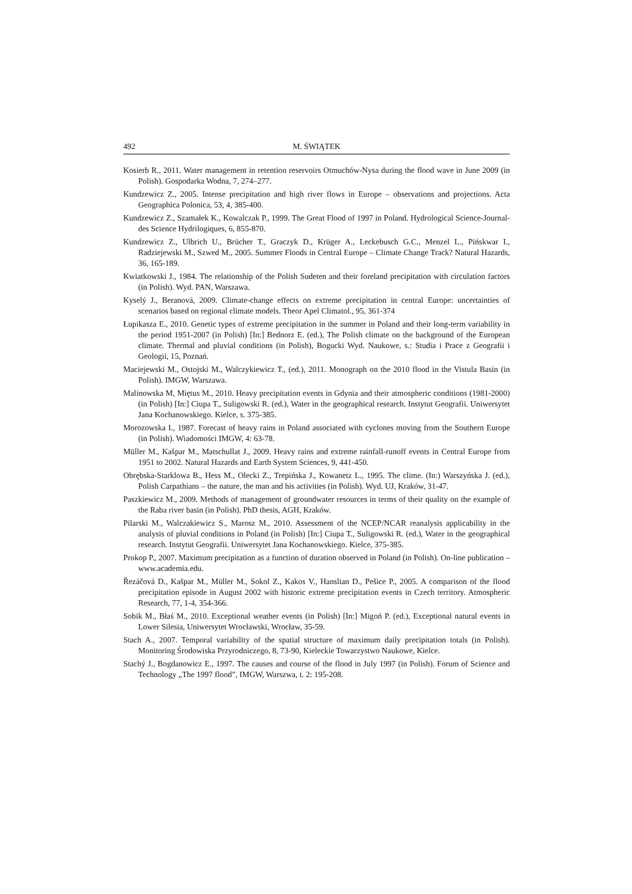492 M. ŚWIĄTEK
Kosierb R., 2011. Water management in retention reservoirs Otmuchów-Nysa during the flood wave in June 2009 (in Polish). Gospodarka Wodna, 7, 274–277.
Kundzewicz Z., 2005. Intense precipitation and high river flows in Europe – observations and projections. Acta Geographica Polonica, 53, 4, 385-400.
Kundzewicz Z., Szamałek K., Kowalczak P., 1999. The Great Flood of 1997 in Poland. Hydrological Science-Journal-des Science Hydrilogiques, 6, 855-870.
Kundzewicz Z., Ulbrich U., Brücher T., Graczyk D., Krüger A., Leckebusch G.C., Menzel L., Pińskwar I., Radziejewski M., Szwed M., 2005. Summer Floods in Central Europe – Climate Change Track? Natural Hazards, 36, 165-189.
Kwiatkowski J., 1984. The relationship of the Polish Sudeten and their foreland precipitation with circulation factors (in Polish). Wyd. PAN, Warszawa.
Kyselý J., Beranová, 2009. Climate-change effects on extreme precipitation in central Europe: uncertainties of scenarios based on regional climate models. Theor Apel Climatol., 95, 361-374
Łupikasza E., 2010. Genetic types of extreme precipitation in the summer in Poland and their long-term variability in the period 1951-2007 (in Polish) [In:] Bednorz E. (ed.), The Polish climate on the background of the European climate. Thermal and pluvial conditions (in Polish), Bogucki Wyd. Naukowe, s.: Studia i Prace z Geografii i Geologii, 15, Poznań.
Maciejewski M., Ostojski M., Walczykiewicz T., (ed.), 2011. Monograph on the 2010 flood in the Vistula Basin (in Polish). IMGW, Warszawa.
Malinowska M, Miętus M., 2010. Heavy precipitation events in Gdynia and their atmospheric conditions (1981-2000) (in Polish) [In:] Ciupa T., Suligowski R. (ed.), Water in the geographical research. Instytut Geografii. Uniwersytet Jana Kochanowskiego. Kielce, s. 375-385.
Morozowska I., 1987. Forecast of heavy rains in Poland associated with cyclones moving from the Southern Europe (in Polish). Wiadomości IMGW, 4: 63-78.
Müller M., Kašpar M., Matschullat J., 2009. Heavy rains and extreme rainfall-runoff events in Central Europe from 1951 to 2002. Natural Hazards and Earth System Sciences, 9, 441-450.
Obrębska-Starklowa B., Hess M., Olecki Z., Trepińska J., Kowanetz L., 1995. The clime. (In:) Warszyńska J. (ed.), Polish Carpathians – the nature, the man and his activities (in Polish). Wyd. UJ, Kraków, 31-47.
Paszkiewicz M., 2009. Methods of management of groundwater resources in terms of their quality on the example of the Raba river basin (in Polish). PhD thesis, AGH, Kraków.
Pilarski M., Walczakiewicz S., Marosz M., 2010. Assessment of the NCEP/NCAR reanalysis applicability in the analysis of pluvial conditions in Poland (in Polish) [In:] Ciupa T., Suligowski R. (ed.), Water in the geographical research. Instytut Geografii. Uniwersytet Jana Kochanowskiego. Kielce, 375-385.
Prokop P., 2007. Maximum precipitation as a function of duration observed in Poland (in Polish). On-line publication – www.academia.edu.
Řezáčová D., Kašpar M., Müller M., Sokol Z., Kakos V., Hanslian D., Pešice P., 2005. A comparison of the flood precipitation episode in August 2002 with historic extreme precipitation events in Czech territory. Atmospheric Research, 77, 1-4, 354-366.
Sobik M., Błaś M., 2010. Exceptional weather events (in Polish) [In:] Migoń P. (ed.), Exceptional natural events in Lower Silesia, Uniwersytet Wrocławski, Wrocław, 35-59.
Stach A., 2007. Temporal variability of the spatial structure of maximum daily precipitation totals (in Polish). Monitoring Środowiska Przyrodniczego, 8, 73-90, Kieleckie Towarzystwo Naukowe, Kielce.
Stachý J., Bogdanowicz E., 1997. The causes and course of the flood in July 1997 (in Polish). Forum of Science and Technology „The 1997 flood”, IMGW, Warszwa, t. 2: 195-208.